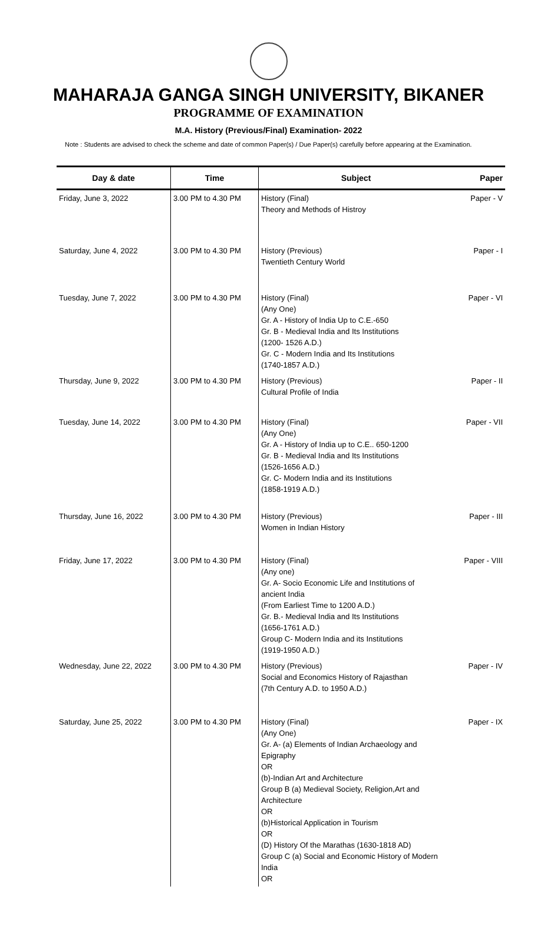MAHARAJA GANGA SINGH UNIVERSITY, BIKANER
PROGRAMME OF EXAMINATION
M.A. History (Previous/Final) Examination- 2022
Note : Students are advised to check the scheme and date of common Paper(s) / Due Paper(s) carefully before appearing at the Examination.
| Day & date | Time | Subject | Paper |
| --- | --- | --- | --- |
| Friday, June 3, 2022 | 3.00 PM to 4.30 PM | History (Final) Theory and Methods of Histroy | Paper - V |
| Saturday, June 4, 2022 | 3.00 PM to 4.30 PM | History (Previous) Twentieth Century World | Paper - I |
| Tuesday, June 7, 2022 | 3.00 PM to 4.30 PM | History (Final) (Any One) Gr. A - History of India Up to C.E.-650 Gr. B - Medieval India and Its Institutions (1200- 1526 A.D.) Gr. C - Modern India and Its Institutions (1740-1857 A.D.) | Paper - VI |
| Thursday, June 9, 2022 | 3.00 PM to 4.30 PM | History (Previous) Cultural Profile of India | Paper - II |
| Tuesday, June 14, 2022 | 3.00 PM to 4.30 PM | History (Final) (Any One) Gr. A - History of India up to C.E.. 650-1200 Gr. B - Medieval India and Its Institutions (1526-1656 A.D.) Gr. C- Modern India and its Institutions (1858-1919 A.D.) | Paper - VII |
| Thursday, June 16, 2022 | 3.00 PM to 4.30 PM | History (Previous) Women in Indian History | Paper - III |
| Friday, June 17, 2022 | 3.00 PM to 4.30 PM | History (Final) (Any one) Gr. A- Socio Economic Life and Institutions of ancient India (From Earliest Time to 1200 A.D.) Gr. B.- Medieval India and Its Institutions (1656-1761 A.D.) Group C- Modern India and its Institutions (1919-1950 A.D.) | Paper - VIII |
| Wednesday, June 22, 2022 | 3.00 PM to 4.30 PM | History (Previous) Social and Economics History of Rajasthan (7th Century A.D. to 1950 A.D.) | Paper - IV |
| Saturday, June 25, 2022 | 3.00 PM to 4.30 PM | History (Final) (Any One) Gr. A- (a) Elements of Indian Archaeology and Epigraphy OR (b)-Indian Art and Architecture Group B (a) Medieval Society, Religion,Art and Architecture OR (b)Historical Application in Tourism OR (D) History Of the Marathas (1630-1818 AD) Group C (a) Social and Economic History of Modern India OR | Paper - IX |